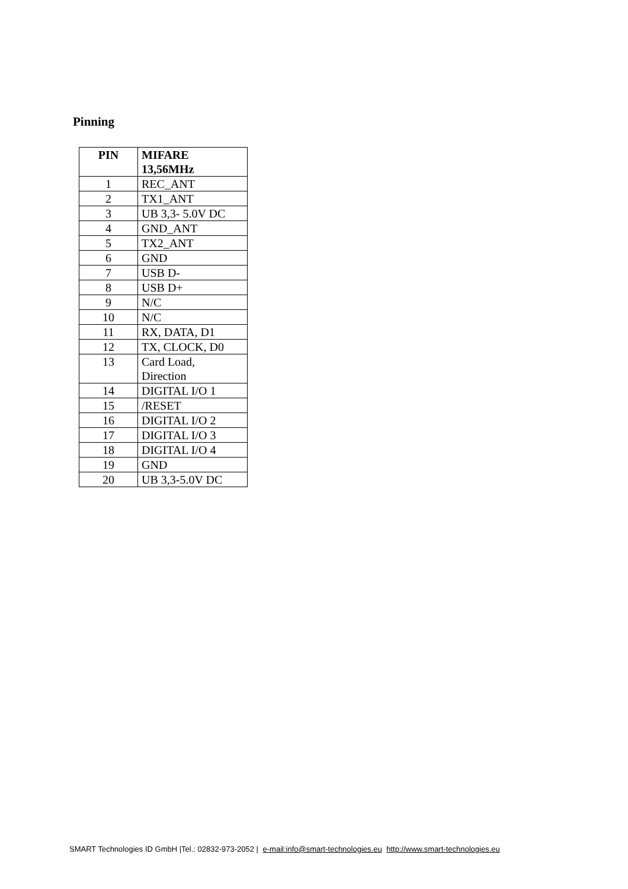Pinning
| PIN | MIFARE 13,56MHz |
| --- | --- |
| 1 | REC_ANT |
| 2 | TX1_ANT |
| 3 | UB 3,3- 5.0V DC |
| 4 | GND_ANT |
| 5 | TX2_ANT |
| 6 | GND |
| 7 | USB D- |
| 8 | USB D+ |
| 9 | N/C |
| 10 | N/C |
| 11 | RX, DATA, D1 |
| 12 | TX, CLOCK, D0 |
| 13 | Card Load, Direction |
| 14 | DIGITAL I/O 1 |
| 15 | /RESET |
| 16 | DIGITAL I/O 2 |
| 17 | DIGITAL I/O 3 |
| 18 | DIGITAL I/O 4 |
| 19 | GND |
| 20 | UB 3,3-5.0V DC |
SMART Technologies ID GmbH |Tel.: 02832-973-2052 | e-mail:info@smart-technologies.eu http://www.smart-technologies.eu